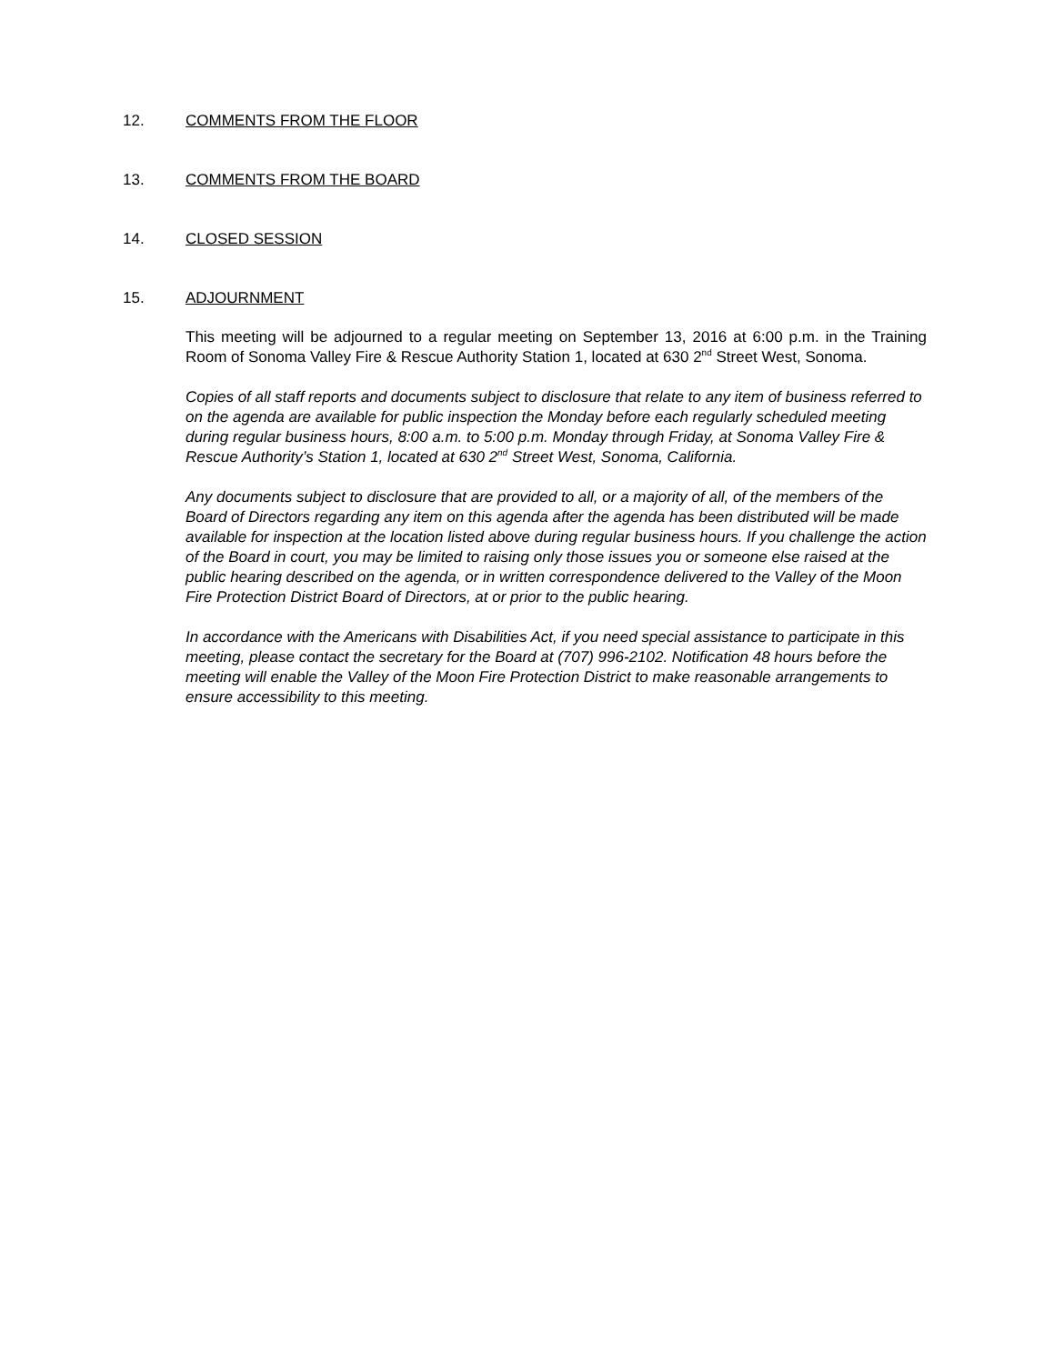12. COMMENTS FROM THE FLOOR
13. COMMENTS FROM THE BOARD
14. CLOSED SESSION
15. ADJOURNMENT
This meeting will be adjourned to a regular meeting on September 13, 2016 at 6:00 p.m. in the Training Room of Sonoma Valley Fire & Rescue Authority Station 1, located at 630 2<sup>nd</sup> Street West, Sonoma.
Copies of all staff reports and documents subject to disclosure that relate to any item of business referred to on the agenda are available for public inspection the Monday before each regularly scheduled meeting during regular business hours, 8:00 a.m. to 5:00 p.m. Monday through Friday, at Sonoma Valley Fire & Rescue Authority’s Station 1, located at 630 2<sup>nd</sup> Street West, Sonoma, California.
Any documents subject to disclosure that are provided to all, or a majority of all, of the members of the Board of Directors regarding any item on this agenda after the agenda has been distributed will be made available for inspection at the location listed above during regular business hours. If you challenge the action of the Board in court, you may be limited to raising only those issues you or someone else raised at the public hearing described on the agenda, or in written correspondence delivered to the Valley of the Moon Fire Protection District Board of Directors, at or prior to the public hearing.
In accordance with the Americans with Disabilities Act, if you need special assistance to participate in this meeting, please contact the secretary for the Board at (707) 996-2102. Notification 48 hours before the meeting will enable the Valley of the Moon Fire Protection District to make reasonable arrangements to ensure accessibility to this meeting.